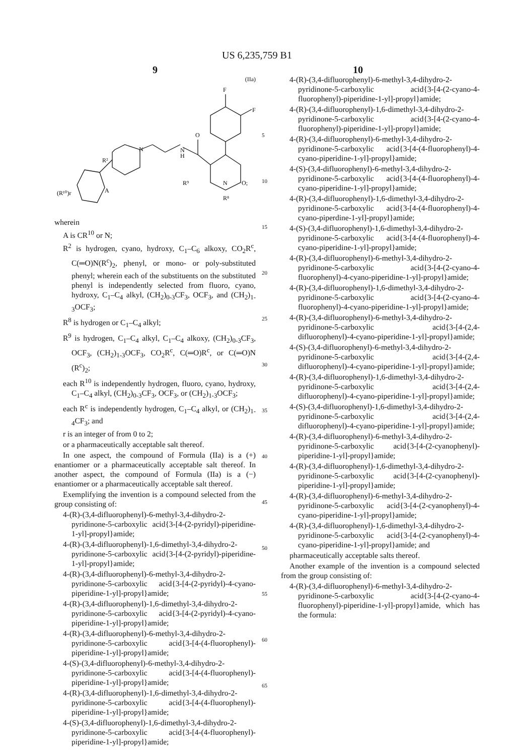US 6,235,759 B1
9 10
(IIa)
F
F
O
N
N
H
R²
R⁹
N
O;
R⁸
(R¹⁰)r
A
wherein
A is CR<sup>10</sup> or N;
R<sup>2</sup> is hydrogen, cyano, hydroxy, C<sub>1</sub>–C<sub>6</sub> alkoxy, CO<sub>2</sub>R<sup>c</sup>, C(═O)N(R<sup>c</sup>)<sub>2</sub>, phenyl, or mono- or poly-substituted phenyl; wherein each of the substituents on the substituted phenyl is independently selected from fluoro, cyano, hydroxy, C<sub>1</sub>–C<sub>4</sub> alkyl, (CH<sub>2</sub>)<sub>0-3</sub>CF<sub>3</sub>, OCF<sub>3</sub>, and (CH<sub>2</sub>)<sub>1-3</sub>OCF<sub>3</sub>;
R<sup>8</sup> is hydrogen or C<sub>1</sub>–C<sub>4</sub> alkyl;
R<sup>9</sup> is hydrogen, C<sub>1</sub>–C<sub>4</sub> alkyl, C<sub>1</sub>–C<sub>4</sub> alkoxy, (CH<sub>2</sub>)<sub>0-3</sub>CF<sub>3</sub>, OCF<sub>3</sub>, (CH<sub>2</sub>)<sub>1-3</sub>OCF<sub>3</sub>, CO<sub>2</sub>R<sup>c</sup>, C(═O)R<sup>c</sup>, or C(═O)N (R<sup>c</sup>)<sub>2</sub>;
each R<sup>10</sup> is independently hydrogen, fluoro, cyano, hydroxy, C<sub>1</sub>–C<sub>4</sub> alkyl, (CH<sub>2</sub>)<sub>0-3</sub>CF<sub>3</sub>, OCF<sub>3</sub>, or (CH<sub>2</sub>)<sub>1-3</sub>OCF<sub>3</sub>;
each R<sup>c</sup> is independently hydrogen, C<sub>1</sub>–C<sub>4</sub> alkyl, or (CH<sub>2</sub>)<sub>1-4</sub>CF<sub>3</sub>; and
r is an integer of from 0 to 2;
or a pharmaceutically acceptable salt thereof.
In one aspect, the compound of Formula (IIa) is a (+) enantiomer or a pharmaceutically acceptable salt thereof. In another aspect, the compound of Formula (IIa) is a (−) enantiomer or a pharmaceutically acceptable salt thereof.
Exemplifying the invention is a compound selected from the group consisting of:
4-(R)-(3,4-difluorophenyl)-6-methyl-3,4-dihydro-2-pyridinone-5-carboxylic acid{3-[4-(2-pyridyl)-piperidine-1-yl]-propyl}amide;
4-(R)-(3,4-difluorophenyl)-1,6-dimethyl-3,4-dihydro-2-pyridinone-5-carboxylic acid{3-[4-(2-pyridyl)-piperidine-1-yl]-propyl}amide;
4-(R)-(3,4-difluorophenyl)-6-methyl-3,4-dihydro-2-pyridinone-5-carboxylic acid{3-[4-(2-pyridyl)-4-cyano-piperidine-1-yl]-propyl}amide;
4-(R)-(3,4-difluorophenyl)-1,6-dimethyl-3,4-dihydro-2-pyridinone-5-carboxylic acid{3-[4-(2-pyridyl)-4-cyano-piperidine-1-yl]-propyl}amide;
4-(R)-(3,4-difluorophenyl)-6-methyl-3,4-dihydro-2-pyridinone-5-carboxylic acid{3-[4-(4-fluorophenyl)-piperidine-1-yl]-propyl}amide;
4-(S)-(3,4-difluorophenyl)-6-methyl-3,4-dihydro-2-pyridinone-5-carboxylic acid{3-[4-(4-fluorophenyl)-piperidine-1-yl]-propyl}amide;
4-(R)-(3,4-difluorophenyl)-1,6-dimethyl-3,4-dihydro-2-pyridinone-5-carboxylic acid{3-[4-(4-fluorophenyl)-piperidine-1-yl]-propyl}amide;
4-(S)-(3,4-difluorophenyl)-1,6-dimethyl-3,4-dihydro-2-pyridinone-5-carboxylic acid{3-[4-(4-fluorophenyl)-piperidine-1-yl]-propyl}amide;
5
10
15
20
25
30
35
40
45
50
55
60
65
4-(R)-(3,4-difluorophenyl)-6-methyl-3,4-dihydro-2-pyridinone-5-carboxylic acid{3-[4-(2-cyano-4-fluorophenyl)-piperidine-1-yl]-propyl}amide;
4-(R)-(3,4-difluorophenyl)-1,6-dimethyl-3,4-dihydro-2-pyridinone-5-carboxylic acid{3-[4-(2-cyano-4-fluorophenyl)-piperidine-1-yl]-propyl}amide;
4-(R)-(3,4-difluorophenyl)-6-methyl-3,4-dihydro-2-pyridinone-5-carboxylic acid{3-[4-(4-fluorophenyl)-4-cyano-piperidine-1-yl]-propyl}amide;
4-(S)-(3,4-difluorophenyl)-6-methyl-3,4-dihydro-2-pyridinone-5-carboxylic acid{3-[4-(4-fluorophenyl)-4-cyano-piperidine-1-yl]-propyl}amide;
4-(R)-(3,4-difluorophenyl)-1,6-dimethyl-3,4-dihydro-2-pyridinone-5-carboxylic acid{3-[4-(4-fluorophenyl)-4-cyano-piperdine-1-yl]-propyl}amide;
4-(S)-(3,4-difluorophenyl)-1,6-dimethyl-3,4-dihydro-2-pyridinone-5-carboxylic acid{3-[4-(4-fluorophenyl)-4-cyano-piperidine-1-yl]-propyl}amide;
4-(R)-(3,4-difluorophenyl)-6-methyl-3,4-dihydro-2-pyridinone-5-carboxylic acid{3-[4-(2-cyano-4-fluorophenyl)-4-cyano-piperidine-1-yl]-propyl}amide;
4-(R)-(3,4-difluorophenyl)-1,6-dimethyl-3,4-dihydro-2-pyridinone-5-carboxylic acid{3-[4-(2-cyano-4-fluorophenyl)-4-cyano-piperidine-1-yl]-propyl}amide;
4-(R)-(3,4-difluorophenyl)-6-methyl-3,4-dihydro-2-pyridinone-5-carboxylic acid{3-[4-(2,4-difluorophenyl)-4-cyano-piperidine-1-yl]-propyl}amide;
4-(S)-(3,4-difluorophenyl)-6-methyl-3,4-dihydro-2-pyridinone-5-carboxylic acid{3-[4-(2,4-difluorophenyl)-4-cyano-piperidine-1-yl]-propyl}amide;
4-(R)-(3,4-difluorophenyl)-1,6-dimethyl-3,4-dihydro-2-pyridinone-5-carboxylic acid{3-[4-(2,4-difluorophenyl)-4-cyano-piperidine-1-yl]-propyl}amide;
4-(S)-(3,4-difluorophenyl)-1,6-dimethyl-3,4-dihydro-2-pyridinone-5-carboxylic acid{3-[4-(2,4-difluorophenyl)-4-cyano-piperidine-1-yl]-propyl}amide;
4-(R)-(3,4-difluorophenyl)-6-methyl-3,4-dihydro-2-pyridinone-5-carboxylic acid{3-[4-(2-cyanophenyl)-piperidine-1-yl]-propyl}amide;
4-(R)-(3,4-difluorophenyl)-1,6-dimethyl-3,4-dihydro-2-pyridinone-5-carboxylic acid{3-[4-(2-cyanophenyl)-piperidine-1-yl]-propyl}amide;
4-(R)-(3,4-difluorophenyl)-6-methyl-3,4-dihydro-2-pyridinone-5-carboxylic acid{3-[4-(2-cyanophenyl)-4-cyano-piperidine-1-yl]-propyl}amide;
4-(R)-(3,4-difluorophenyl)-1,6-dimethyl-3,4-dihydro-2-pyridinone-5-carboxylic acid{3-[4-(2-cyanophenyl)-4-cyano-piperidine-1-yl]-propyl}amide; and
pharmaceutically acceptable salts thereof.
Another example of the invention is a compound selected from the group consisting of:
4-(R)-(3,4-difluorophenyl)-6-methyl-3,4-dihydro-2-pyridinone-5-carboxylic acid{3-[4-(2-cyano-4-fluorophenyl)-piperidine-1-yl]-propyl}amide, which has the formula: